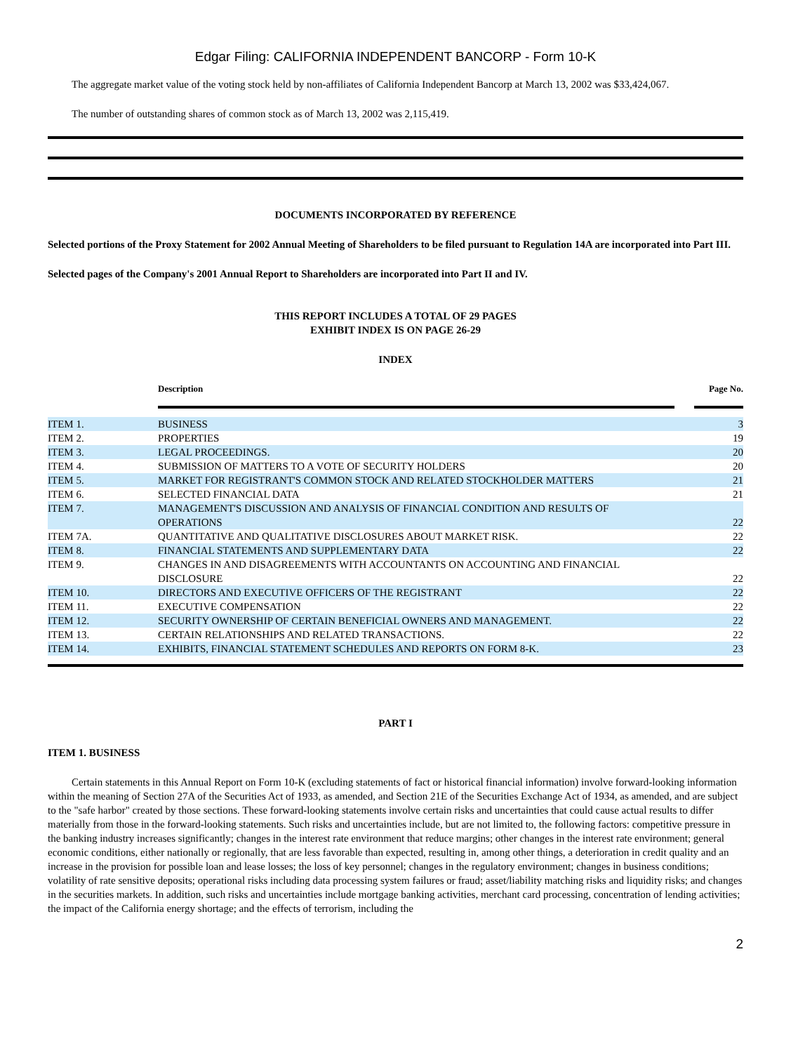Edgar Filing: CALIFORNIA INDEPENDENT BANCORP - Form 10-K
The aggregate market value of the voting stock held by non-affiliates of California Independent Bancorp at March 13, 2002 was $33,424,067.
The number of outstanding shares of common stock as of March 13, 2002 was 2,115,419.
DOCUMENTS INCORPORATED BY REFERENCE
Selected portions of the Proxy Statement for 2002 Annual Meeting of Shareholders to be filed pursuant to Regulation 14A are incorporated into Part III.
Selected pages of the Company's 2001 Annual Report to Shareholders are incorporated into Part II and IV.
THIS REPORT INCLUDES A TOTAL OF 29 PAGES
EXHIBIT INDEX IS ON PAGE 26-29
INDEX
| | Description | | Page No. |
| --- | --- | --- | --- |
| ITEM 1. | BUSINESS | | 3 |
| ITEM 2. | PROPERTIES | | 19 |
| ITEM 3. | LEGAL PROCEEDINGS. | | 20 |
| ITEM 4. | SUBMISSION OF MATTERS TO A VOTE OF SECURITY HOLDERS | | 20 |
| ITEM 5. | MARKET FOR REGISTRANT'S COMMON STOCK AND RELATED STOCKHOLDER MATTERS | | 21 |
| ITEM 6. | SELECTED FINANCIAL DATA | | 21 |
| ITEM 7. | MANAGEMENT'S DISCUSSION AND ANALYSIS OF FINANCIAL CONDITION AND RESULTS OF OPERATIONS | | 22 |
| ITEM 7A. | QUANTITATIVE AND QUALITATIVE DISCLOSURES ABOUT MARKET RISK. | | 22 |
| ITEM 8. | FINANCIAL STATEMENTS AND SUPPLEMENTARY DATA | | 22 |
| ITEM 9. | CHANGES IN AND DISAGREEMENTS WITH ACCOUNTANTS ON ACCOUNTING AND FINANCIAL DISCLOSURE | | 22 |
| ITEM 10. | DIRECTORS AND EXECUTIVE OFFICERS OF THE REGISTRANT | | 22 |
| ITEM 11. | EXECUTIVE COMPENSATION | | 22 |
| ITEM 12. | SECURITY OWNERSHIP OF CERTAIN BENEFICIAL OWNERS AND MANAGEMENT. | | 22 |
| ITEM 13. | CERTAIN RELATIONSHIPS AND RELATED TRANSACTIONS. | | 22 |
| ITEM 14. | EXHIBITS, FINANCIAL STATEMENT SCHEDULES AND REPORTS ON FORM 8-K. | | 23 |
PART I
ITEM 1. BUSINESS
Certain statements in this Annual Report on Form 10-K (excluding statements of fact or historical financial information) involve forward-looking information within the meaning of Section 27A of the Securities Act of 1933, as amended, and Section 21E of the Securities Exchange Act of 1934, as amended, and are subject to the "safe harbor" created by those sections. These forward-looking statements involve certain risks and uncertainties that could cause actual results to differ materially from those in the forward-looking statements. Such risks and uncertainties include, but are not limited to, the following factors: competitive pressure in the banking industry increases significantly; changes in the interest rate environment that reduce margins; other changes in the interest rate environment; general economic conditions, either nationally or regionally, that are less favorable than expected, resulting in, among other things, a deterioration in credit quality and an increase in the provision for possible loan and lease losses; the loss of key personnel; changes in the regulatory environment; changes in business conditions; volatility of rate sensitive deposits; operational risks including data processing system failures or fraud; asset/liability matching risks and liquidity risks; and changes in the securities markets. In addition, such risks and uncertainties include mortgage banking activities, merchant card processing, concentration of lending activities; the impact of the California energy shortage; and the effects of terrorism, including the
2